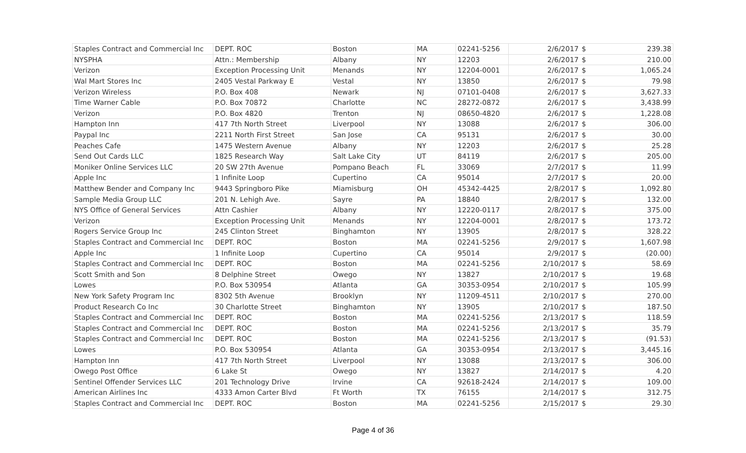| Staples Contract and Commercial Inc | DEPT. ROC | Boston | MA | 02241-5256 | 2/6/2017 | $ | 239.38 |
| NYSPHA | Attn.: Membership | Albany | NY | 12203 | 2/6/2017 | $ | 210.00 |
| Verizon | Exception Processing Unit | Menands | NY | 12204-0001 | 2/6/2017 | $ | 1,065.24 |
| Wal Mart Stores Inc | 2405 Vestal Parkway E | Vestal | NY | 13850 | 2/6/2017 | $ | 79.98 |
| Verizon Wireless | P.O. Box 408 | Newark | NJ | 07101-0408 | 2/6/2017 | $ | 3,627.33 |
| Time Warner Cable | P.O. Box 70872 | Charlotte | NC | 28272-0872 | 2/6/2017 | $ | 3,438.99 |
| Verizon | P.O. Box 4820 | Trenton | NJ | 08650-4820 | 2/6/2017 | $ | 1,228.08 |
| Hampton Inn | 417 7th North Street | Liverpool | NY | 13088 | 2/6/2017 | $ | 306.00 |
| Paypal Inc | 2211 North First Street | San Jose | CA | 95131 | 2/6/2017 | $ | 30.00 |
| Peaches Cafe | 1475 Western Avenue | Albany | NY | 12203 | 2/6/2017 | $ | 25.28 |
| Send Out Cards LLC | 1825 Research Way | Salt Lake City | UT | 84119 | 2/6/2017 | $ | 205.00 |
| Moniker Online Services LLC | 20 SW 27th Avenue | Pompano Beach | FL | 33069 | 2/7/2017 | $ | 11.99 |
| Apple Inc | 1 Infinite Loop | Cupertino | CA | 95014 | 2/7/2017 | $ | 20.00 |
| Matthew Bender and Company Inc | 9443 Springboro Pike | Miamisburg | OH | 45342-4425 | 2/8/2017 | $ | 1,092.80 |
| Sample Media Group LLC | 201 N. Lehigh Ave. | Sayre | PA | 18840 | 2/8/2017 | $ | 132.00 |
| NYS Office of General Services | Attn Cashier | Albany | NY | 12220-0117 | 2/8/2017 | $ | 375.00 |
| Verizon | Exception Processing Unit | Menands | NY | 12204-0001 | 2/8/2017 | $ | 173.72 |
| Rogers Service Group Inc | 245 Clinton Street | Binghamton | NY | 13905 | 2/8/2017 | $ | 328.22 |
| Staples Contract and Commercial Inc | DEPT. ROC | Boston | MA | 02241-5256 | 2/9/2017 | $ | 1,607.98 |
| Apple Inc | 1 Infinite Loop | Cupertino | CA | 95014 | 2/9/2017 | $ | (20.00) |
| Staples Contract and Commercial Inc | DEPT. ROC | Boston | MA | 02241-5256 | 2/10/2017 | $ | 58.69 |
| Scott Smith and Son | 8 Delphine Street | Owego | NY | 13827 | 2/10/2017 | $ | 19.68 |
| Lowes | P.O. Box 530954 | Atlanta | GA | 30353-0954 | 2/10/2017 | $ | 105.99 |
| New York Safety Program Inc | 8302 5th Avenue | Brooklyn | NY | 11209-4511 | 2/10/2017 | $ | 270.00 |
| Product Research Co Inc | 30 Charlotte Street | Binghamton | NY | 13905 | 2/10/2017 | $ | 187.50 |
| Staples Contract and Commercial Inc | DEPT. ROC | Boston | MA | 02241-5256 | 2/13/2017 | $ | 118.59 |
| Staples Contract and Commercial Inc | DEPT. ROC | Boston | MA | 02241-5256 | 2/13/2017 | $ | 35.79 |
| Staples Contract and Commercial Inc | DEPT. ROC | Boston | MA | 02241-5256 | 2/13/2017 | $ | (91.53) |
| Lowes | P.O. Box 530954 | Atlanta | GA | 30353-0954 | 2/13/2017 | $ | 3,445.16 |
| Hampton Inn | 417 7th North Street | Liverpool | NY | 13088 | 2/13/2017 | $ | 306.00 |
| Owego Post Office | 6 Lake St | Owego | NY | 13827 | 2/14/2017 | $ | 4.20 |
| Sentinel Offender Services LLC | 201 Technology Drive | Irvine | CA | 92618-2424 | 2/14/2017 | $ | 109.00 |
| American Airlines Inc | 4333 Amon Carter Blvd | Ft Worth | TX | 76155 | 2/14/2017 | $ | 312.75 |
| Staples Contract and Commercial Inc | DEPT. ROC | Boston | MA | 02241-5256 | 2/15/2017 | $ | 29.30 |
Page 4 of 36